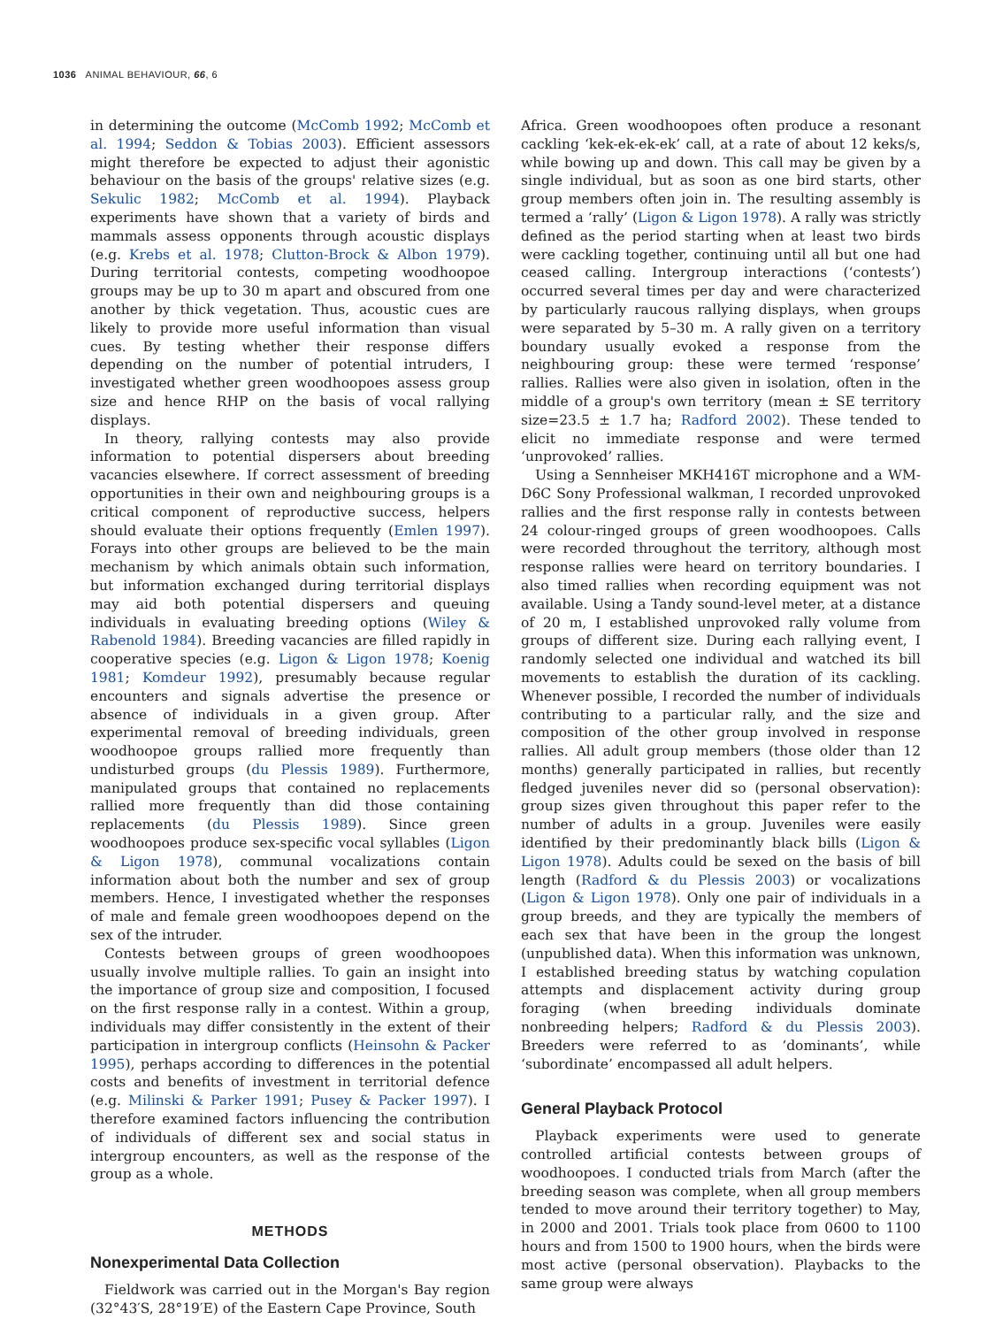1036 ANIMAL BEHAVIOUR, 66, 6
in determining the outcome (McComb 1992; McComb et al. 1994; Seddon & Tobias 2003). Efficient assessors might therefore be expected to adjust their agonistic behaviour on the basis of the groups' relative sizes (e.g. Sekulic 1982; McComb et al. 1994). Playback experiments have shown that a variety of birds and mammals assess opponents through acoustic displays (e.g. Krebs et al. 1978; Clutton-Brock & Albon 1979). During territorial contests, competing woodhoopoe groups may be up to 30 m apart and obscured from one another by thick vegetation. Thus, acoustic cues are likely to provide more useful information than visual cues. By testing whether their response differs depending on the number of potential intruders, I investigated whether green woodhoopoes assess group size and hence RHP on the basis of vocal rallying displays.
In theory, rallying contests may also provide information to potential dispersers about breeding vacancies elsewhere. If correct assessment of breeding opportunities in their own and neighbouring groups is a critical component of reproductive success, helpers should evaluate their options frequently (Emlen 1997). Forays into other groups are believed to be the main mechanism by which animals obtain such information, but information exchanged during territorial displays may aid both potential dispersers and queuing individuals in evaluating breeding options (Wiley & Rabenold 1984). Breeding vacancies are filled rapidly in cooperative species (e.g. Ligon & Ligon 1978; Koenig 1981; Komdeur 1992), presumably because regular encounters and signals advertise the presence or absence of individuals in a given group. After experimental removal of breeding individuals, green woodhoopoe groups rallied more frequently than undisturbed groups (du Plessis 1989). Furthermore, manipulated groups that contained no replacements rallied more frequently than did those containing replacements (du Plessis 1989). Since green woodhoopoes produce sex-specific vocal syllables (Ligon & Ligon 1978), communal vocalizations contain information about both the number and sex of group members. Hence, I investigated whether the responses of male and female green woodhoopoes depend on the sex of the intruder.
Contests between groups of green woodhoopoes usually involve multiple rallies. To gain an insight into the importance of group size and composition, I focused on the first response rally in a contest. Within a group, individuals may differ consistently in the extent of their participation in intergroup conflicts (Heinsohn & Packer 1995), perhaps according to differences in the potential costs and benefits of investment in territorial defence (e.g. Milinski & Parker 1991; Pusey & Packer 1997). I therefore examined factors influencing the contribution of individuals of different sex and social status in intergroup encounters, as well as the response of the group as a whole.
METHODS
Nonexperimental Data Collection
Fieldwork was carried out in the Morgan's Bay region (32°43′S, 28°19′E) of the Eastern Cape Province, South
Africa. Green woodhoopoes often produce a resonant cackling ‘kek-ek-ek-ek’ call, at a rate of about 12 keks/s, while bowing up and down. This call may be given by a single individual, but as soon as one bird starts, other group members often join in. The resulting assembly is termed a ‘rally’ (Ligon & Ligon 1978). A rally was strictly defined as the period starting when at least two birds were cackling together, continuing until all but one had ceased calling. Intergroup interactions (‘contests’) occurred several times per day and were characterized by particularly raucous rallying displays, when groups were separated by 5–30 m. A rally given on a territory boundary usually evoked a response from the neighbouring group: these were termed ‘response’ rallies. Rallies were also given in isolation, often in the middle of a group's own territory (mean ± SE territory size=23.5 ± 1.7 ha; Radford 2002). These tended to elicit no immediate response and were termed ‘unprovoked’ rallies.
Using a Sennheiser MKH416T microphone and a WM-D6C Sony Professional walkman, I recorded unprovoked rallies and the first response rally in contests between 24 colour-ringed groups of green woodhoopoes. Calls were recorded throughout the territory, although most response rallies were heard on territory boundaries. I also timed rallies when recording equipment was not available. Using a Tandy sound-level meter, at a distance of 20 m, I established unprovoked rally volume from groups of different size. During each rallying event, I randomly selected one individual and watched its bill movements to establish the duration of its cackling. Whenever possible, I recorded the number of individuals contributing to a particular rally, and the size and composition of the other group involved in response rallies. All adult group members (those older than 12 months) generally participated in rallies, but recently fledged juveniles never did so (personal observation): group sizes given throughout this paper refer to the number of adults in a group. Juveniles were easily identified by their predominantly black bills (Ligon & Ligon 1978). Adults could be sexed on the basis of bill length (Radford & du Plessis 2003) or vocalizations (Ligon & Ligon 1978). Only one pair of individuals in a group breeds, and they are typically the members of each sex that have been in the group the longest (unpublished data). When this information was unknown, I established breeding status by watching copulation attempts and displacement activity during group foraging (when breeding individuals dominate nonbreeding helpers; Radford & du Plessis 2003). Breeders were referred to as ‘dominants’, while ‘subordinate’ encompassed all adult helpers.
General Playback Protocol
Playback experiments were used to generate controlled artificial contests between groups of woodhoopoes. I conducted trials from March (after the breeding season was complete, when all group members tended to move around their territory together) to May, in 2000 and 2001. Trials took place from 0600 to 1100 hours and from 1500 to 1900 hours, when the birds were most active (personal observation). Playbacks to the same group were always